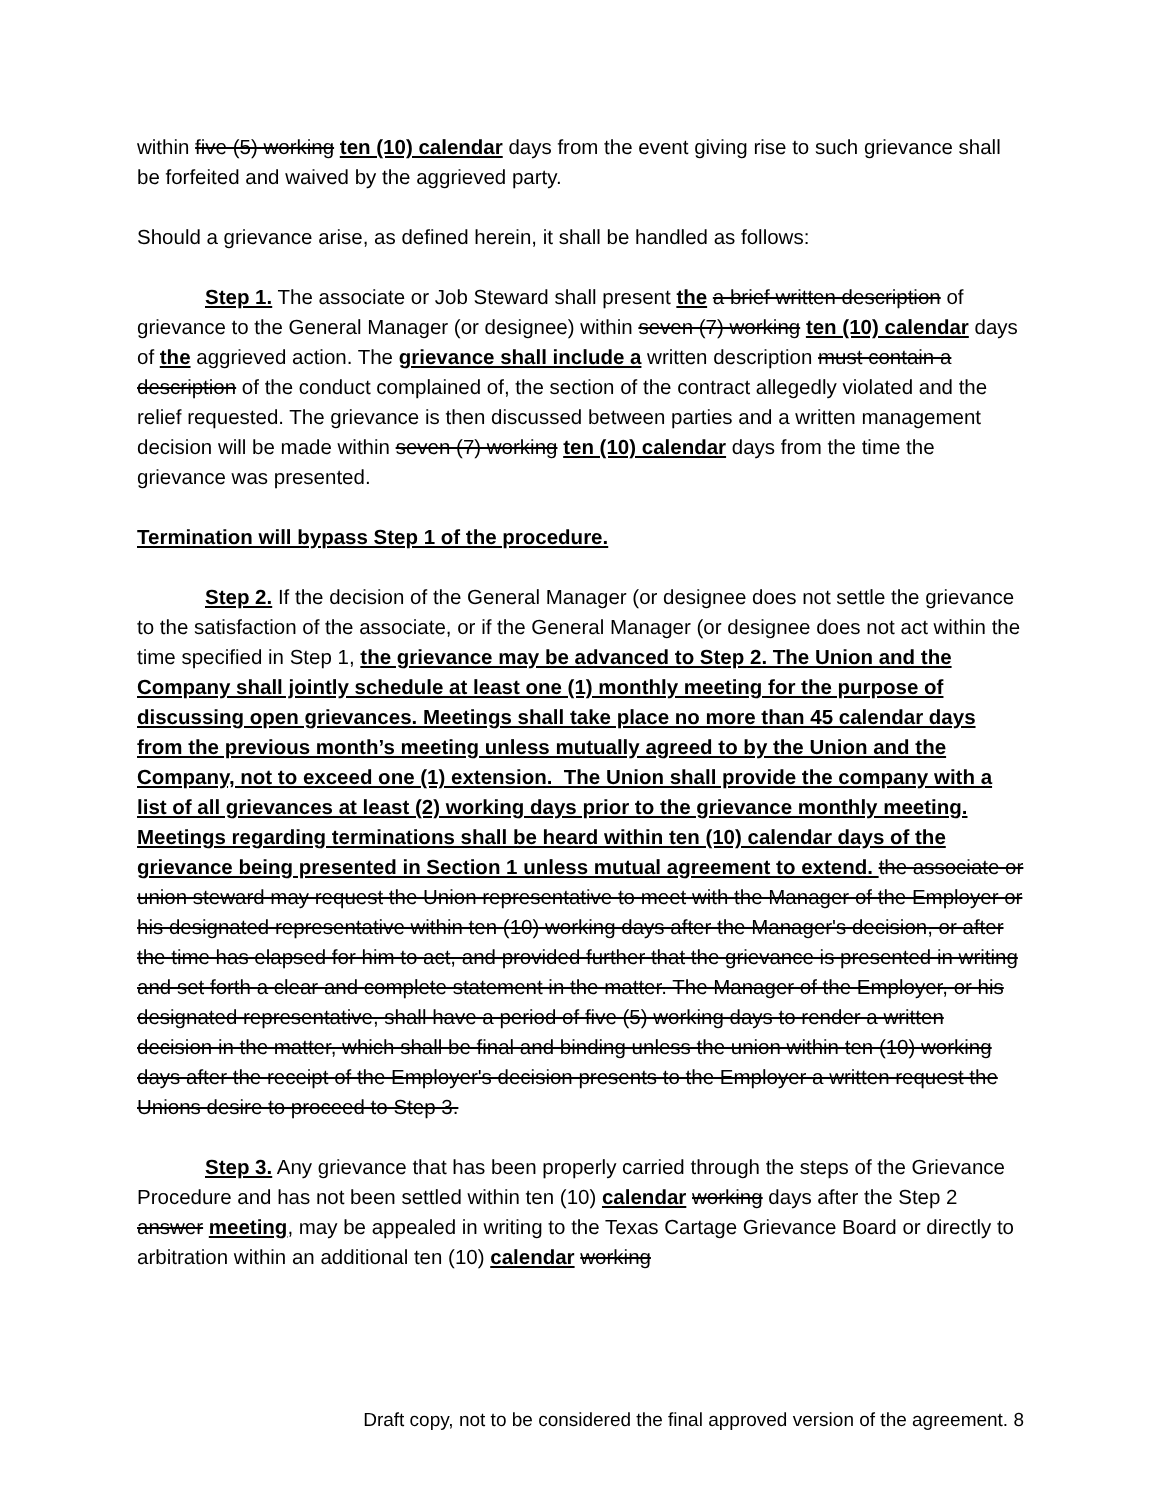within five (5) working ten (10) calendar days from the event giving rise to such grievance shall be forfeited and waived by the aggrieved party.
Should a grievance arise, as defined herein, it shall be handled as follows:
Step 1. The associate or Job Steward shall present the a brief written description of grievance to the General Manager (or designee) within seven (7) working ten (10) calendar days of the aggrieved action. The grievance shall include a written description must contain a description of the conduct complained of, the section of the contract allegedly violated and the relief requested. The grievance is then discussed between parties and a written management decision will be made within seven (7) working ten (10) calendar days from the time the grievance was presented.
Termination will bypass Step 1 of the procedure.
Step 2. If the decision of the General Manager (or designee does not settle the grievance to the satisfaction of the associate, or if the General Manager (or designee does not act within the time specified in Step 1, the grievance may be advanced to Step 2. The Union and the Company shall jointly schedule at least one (1) monthly meeting for the purpose of discussing open grievances. Meetings shall take place no more than 45 calendar days from the previous month’s meeting unless mutually agreed to by the Union and the Company, not to exceed one (1) extension. The Union shall provide the company with a list of all grievances at least (2) working days prior to the grievance monthly meeting. Meetings regarding terminations shall be heard within ten (10) calendar days of the grievance being presented in Section 1 unless mutual agreement to extend. the associate or union steward may request the Union representative to meet with the Manager of the Employer or his designated representative within ten (10) working days after the Manager's decision, or after the time has elapsed for him to act, and provided further that the grievance is presented in writing and set forth a clear and complete statement in the matter. The Manager of the Employer, or his designated representative, shall have a period of five (5) working days to render a written decision in the matter, which shall be final and binding unless the union within ten (10) working days after the receipt of the Employer's decision presents to the Employer a written request the Unions desire to proceed to Step 3.
Step 3. Any grievance that has been properly carried through the steps of the Grievance Procedure and has not been settled within ten (10) calendar working days after the Step 2 answer meeting, may be appealed in writing to the Texas Cartage Grievance Board or directly to arbitration within an additional ten (10) calendar working
Draft copy, not to be considered the final approved version of the agreement. 8